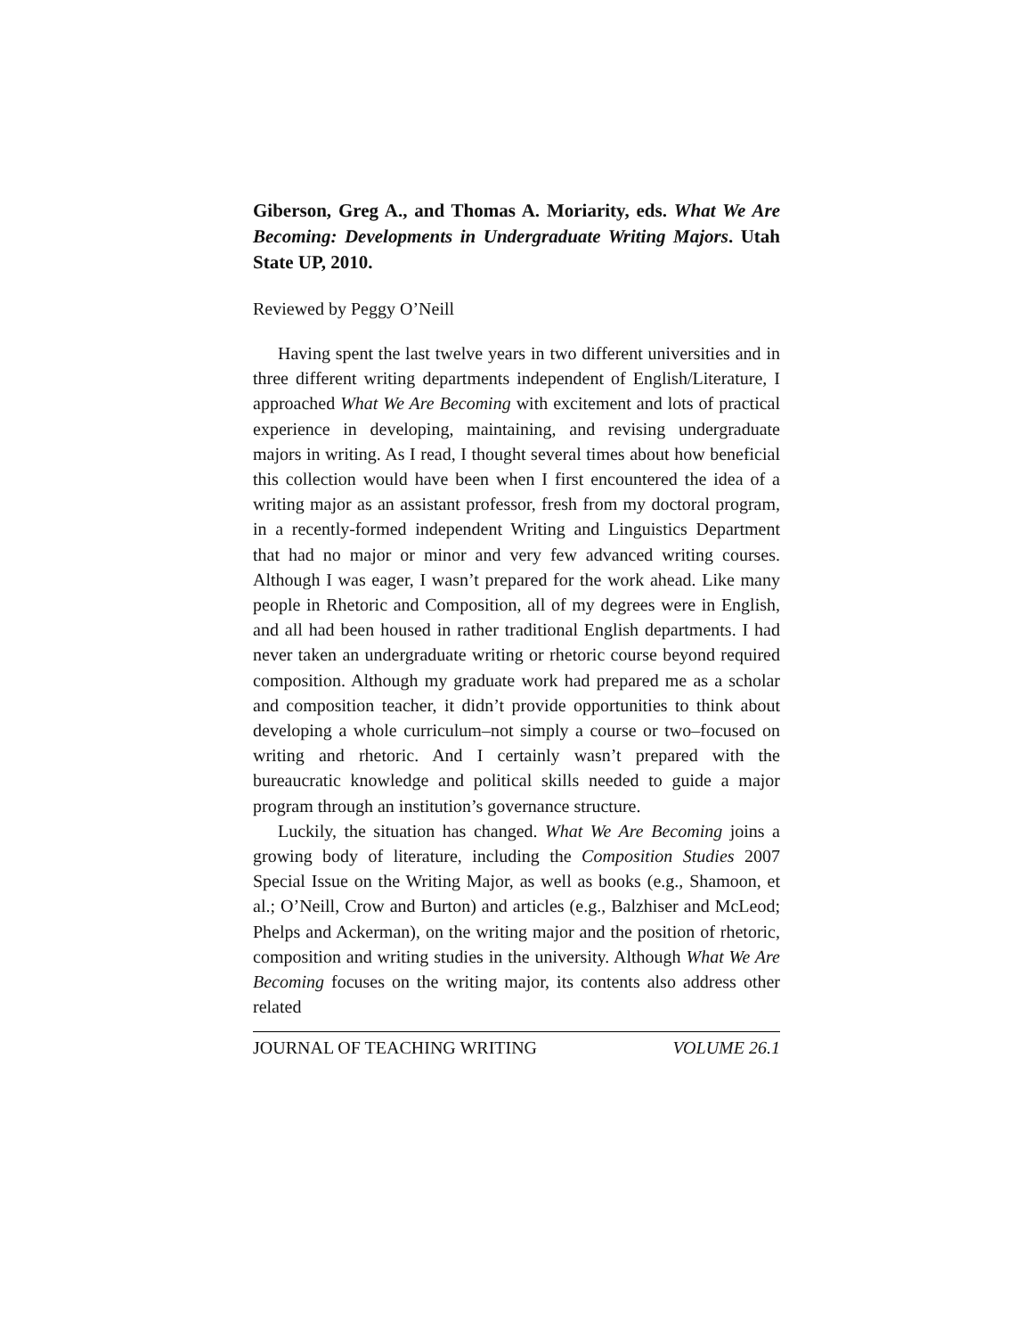Giberson, Greg A., and Thomas A. Moriarity, eds. What We Are Becoming: Developments in Undergraduate Writing Majors. Utah State UP, 2010.
Reviewed by Peggy O’Neill
Having spent the last twelve years in two different universities and in three different writing departments independent of English/Literature, I approached What We Are Becoming with excitement and lots of practical experience in developing, maintaining, and revising undergraduate majors in writing. As I read, I thought several times about how beneficial this collection would have been when I first encountered the idea of a writing major as an assistant professor, fresh from my doctoral program, in a recently-formed independent Writing and Linguistics Department that had no major or minor and very few advanced writing courses. Although I was eager, I wasn’t prepared for the work ahead. Like many people in Rhetoric and Composition, all of my degrees were in English, and all had been housed in rather traditional English departments. I had never taken an undergraduate writing or rhetoric course beyond required composition. Although my graduate work had prepared me as a scholar and composition teacher, it didn’t provide opportunities to think about developing a whole curriculum–not simply a course or two–focused on writing and rhetoric. And I certainly wasn’t prepared with the bureaucratic knowledge and political skills needed to guide a major program through an institution’s governance structure.
Luckily, the situation has changed. What We Are Becoming joins a growing body of literature, including the Composition Studies 2007 Special Issue on the Writing Major, as well as books (e.g., Shamoon, et al.; O’Neill, Crow and Burton) and articles (e.g., Balzhiser and McLeod; Phelps and Ackerman), on the writing major and the position of rhetoric, composition and writing studies in the university. Although What We Are Becoming focuses on the writing major, its contents also address other related
JOURNAL OF TEACHING WRITING VOLUME 26.1